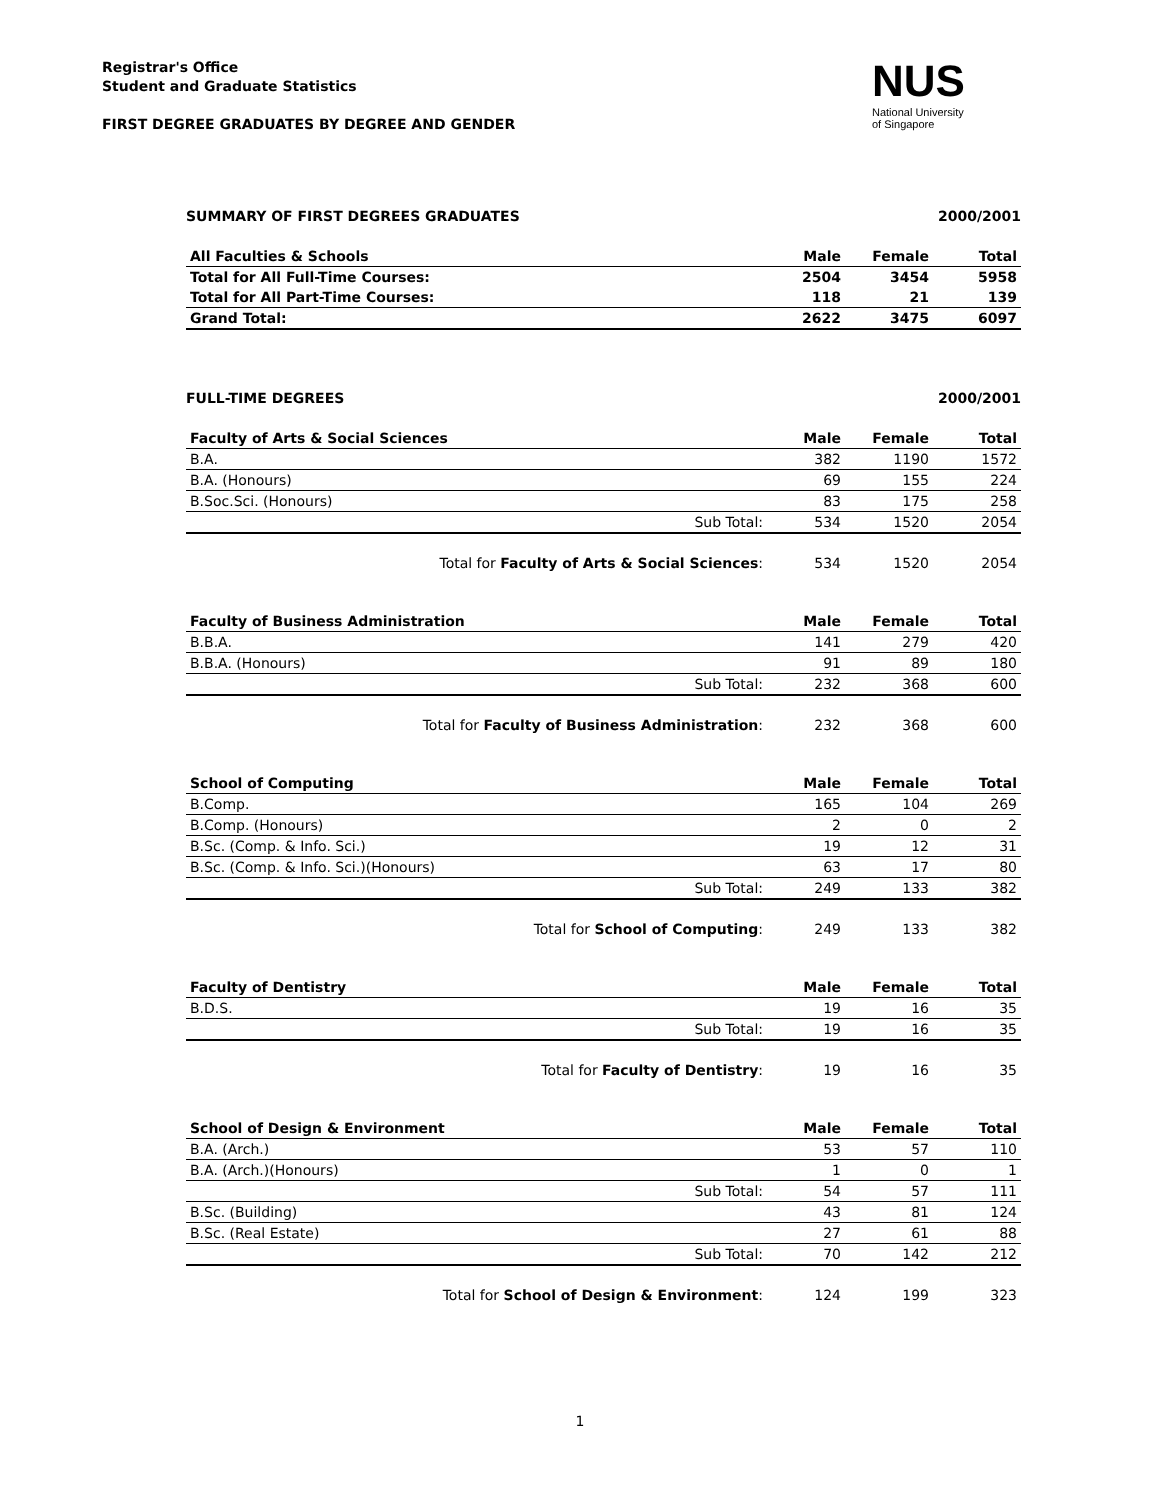Registrar's Office
Student and Graduate Statistics
FIRST DEGREE GRADUATES BY DEGREE AND GENDER
NUS
National University
of Singapore
SUMMARY OF FIRST DEGREES GRADUATES 2000/2001
| All Faculties & Schools | Male | Female | Total |
| --- | --- | --- | --- |
| Total for All Full-Time Courses: | 2504 | 3454 | 5958 |
| Total for All Part-Time Courses: | 118 | 21 | 139 |
| Grand Total: | 2622 | 3475 | 6097 |
FULL-TIME DEGREES 2000/2001
| Faculty of Arts & Social Sciences | Male | Female | Total |
| --- | --- | --- | --- |
| B.A. | 382 | 1190 | 1572 |
| B.A. (Honours) | 69 | 155 | 224 |
| B.Soc.Sci. (Honours) | 83 | 175 | 258 |
| Sub Total: | 534 | 1520 | 2054 |
| Total for Faculty of Arts & Social Sciences : | 534 | 1520 | 2054 |
| Faculty of Business Administration | Male | Female | Total |
| --- | --- | --- | --- |
| B.B.A. | 141 | 279 | 420 |
| B.B.A. (Honours) | 91 | 89 | 180 |
| Sub Total: | 232 | 368 | 600 |
| Total for Faculty of Business Administration : | 232 | 368 | 600 |
| School of Computing | Male | Female | Total |
| --- | --- | --- | --- |
| B.Comp. | 165 | 104 | 269 |
| B.Comp. (Honours) | 2 | 0 | 2 |
| B.Sc. (Comp. & Info. Sci.) | 19 | 12 | 31 |
| B.Sc. (Comp. & Info. Sci.)(Honours) | 63 | 17 | 80 |
| Sub Total: | 249 | 133 | 382 |
| Total for School of Computing : | 249 | 133 | 382 |
| Faculty of Dentistry | Male | Female | Total |
| --- | --- | --- | --- |
| B.D.S. | 19 | 16 | 35 |
| Sub Total: | 19 | 16 | 35 |
| Total for Faculty of Dentistry : | 19 | 16 | 35 |
| School of Design & Environment | Male | Female | Total |
| --- | --- | --- | --- |
| B.A. (Arch.) | 53 | 57 | 110 |
| B.A. (Arch.)(Honours) | 1 | 0 | 1 |
| Sub Total: | 54 | 57 | 111 |
| B.Sc. (Building) | 43 | 81 | 124 |
| B.Sc. (Real Estate) | 27 | 61 | 88 |
| Sub Total: | 70 | 142 | 212 |
| Total for School of Design & Environment : | 124 | 199 | 323 |
1